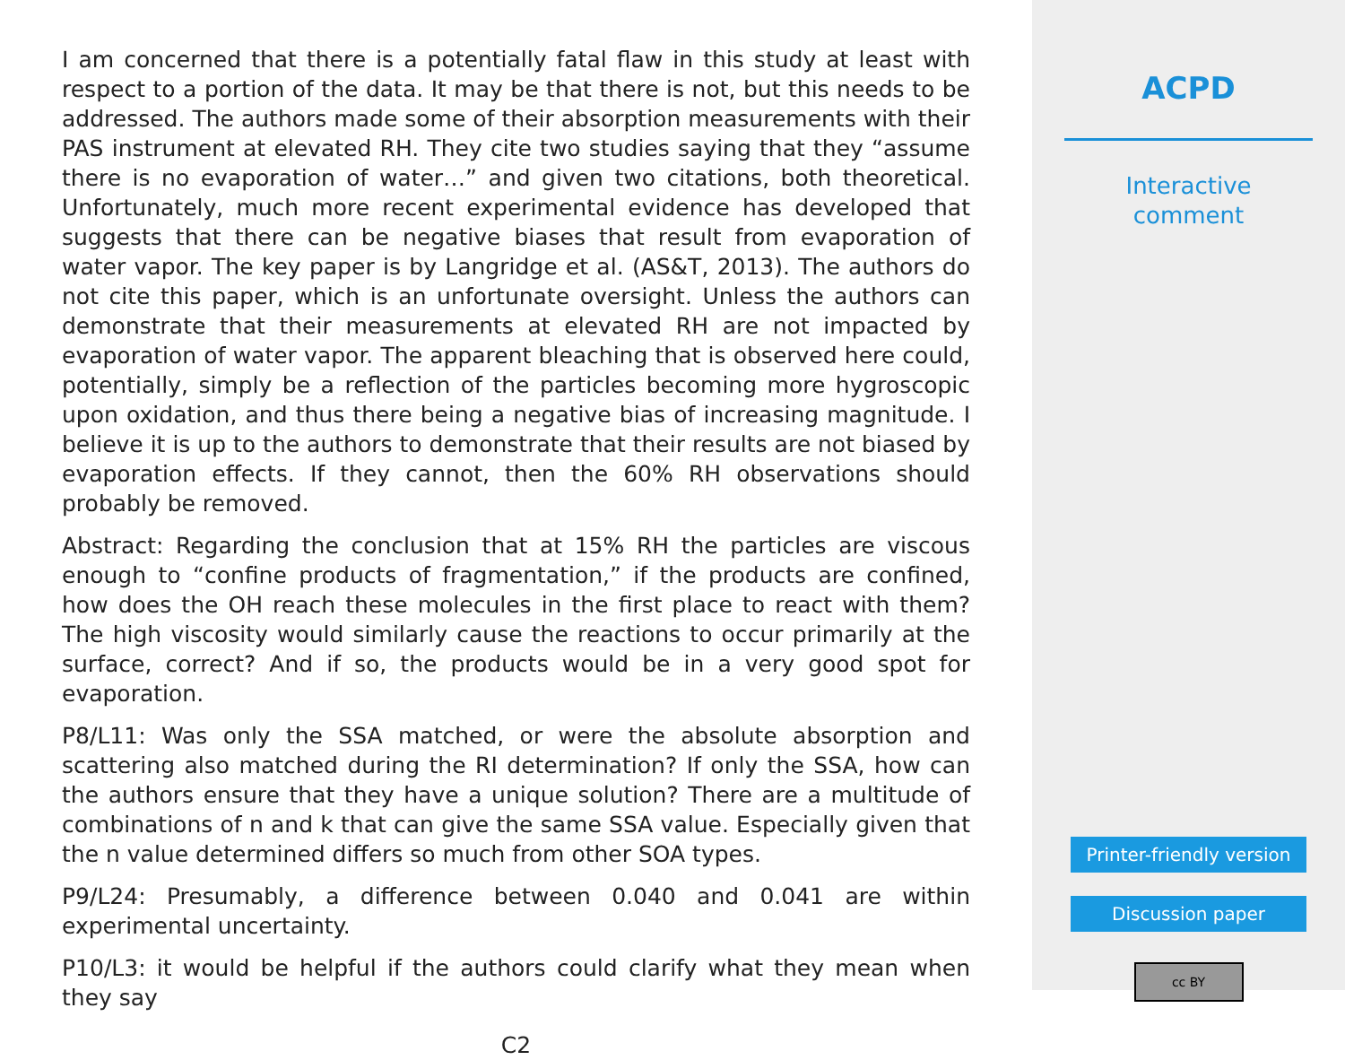I am concerned that there is a potentially fatal flaw in this study at least with respect to a portion of the data. It may be that there is not, but this needs to be addressed. The authors made some of their absorption measurements with their PAS instrument at elevated RH. They cite two studies saying that they “assume there is no evaporation of water…” and given two citations, both theoretical. Unfortunately, much more recent experimental evidence has developed that suggests that there can be negative biases that result from evaporation of water vapor. The key paper is by Langridge et al. (AS&T, 2013). The authors do not cite this paper, which is an unfortunate oversight. Unless the authors can demonstrate that their measurements at elevated RH are not impacted by evaporation of water vapor. The apparent bleaching that is observed here could, potentially, simply be a reflection of the particles becoming more hygroscopic upon oxidation, and thus there being a negative bias of increasing magnitude. I believe it is up to the authors to demonstrate that their results are not biased by evaporation effects. If they cannot, then the 60% RH observations should probably be removed.
Abstract: Regarding the conclusion that at 15% RH the particles are viscous enough to “confine products of fragmentation,” if the products are confined, how does the OH reach these molecules in the first place to react with them? The high viscosity would similarly cause the reactions to occur primarily at the surface, correct? And if so, the products would be in a very good spot for evaporation.
P8/L11: Was only the SSA matched, or were the absolute absorption and scattering also matched during the RI determination? If only the SSA, how can the authors ensure that they have a unique solution? There are a multitude of combinations of n and k that can give the same SSA value. Especially given that the n value determined differs so much from other SOA types.
P9/L24: Presumably, a difference between 0.040 and 0.041 are within experimental uncertainty.
P10/L3: it would be helpful if the authors could clarify what they mean when they say
C2
ACPD
Interactive
comment
Printer-friendly version
Discussion paper
cc BY